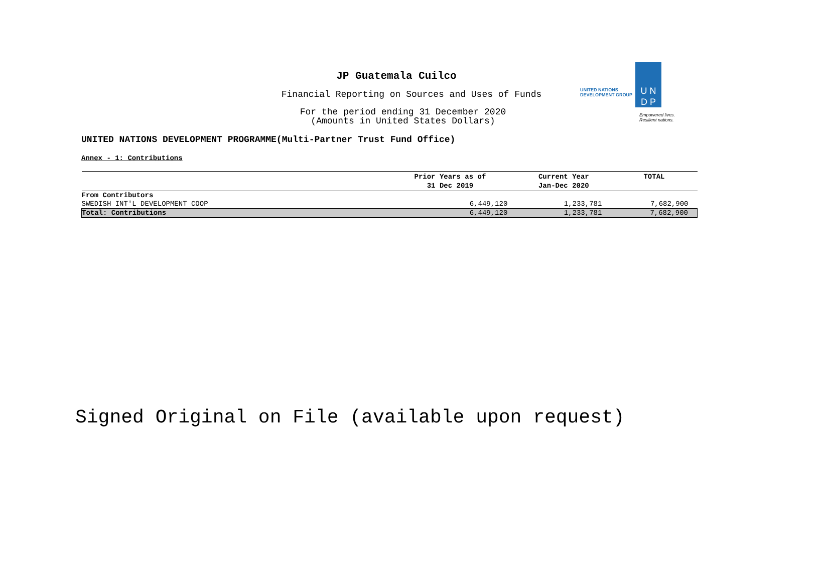JP Guatemala Cuilco
Financial Reporting on Sources and Uses of Funds
For the period ending 31 December 2020
(Amounts in United States Dollars)
UNITED NATIONS
DEVELOPMENT GROUP
U N
D P
Empowered lives.
Resilient nations.
UNITED NATIONS DEVELOPMENT PROGRAMME(Multi-Partner Trust Fund Office)
Annex - 1: Contributions
| | Prior Years as of 31 Dec 2019 | Current Year Jan-Dec 2020 | TOTAL |
| --- | --- | --- | --- |
| From Contributors | | | |
| SWEDISH INT'L DEVELOPMENT COOP | 6,449,120 | 1,233,781 | 7,682,900 |
| Total: Contributions | 6,449,120 | 1,233,781 | 7,682,900 |
Signed Original on File (available upon request)